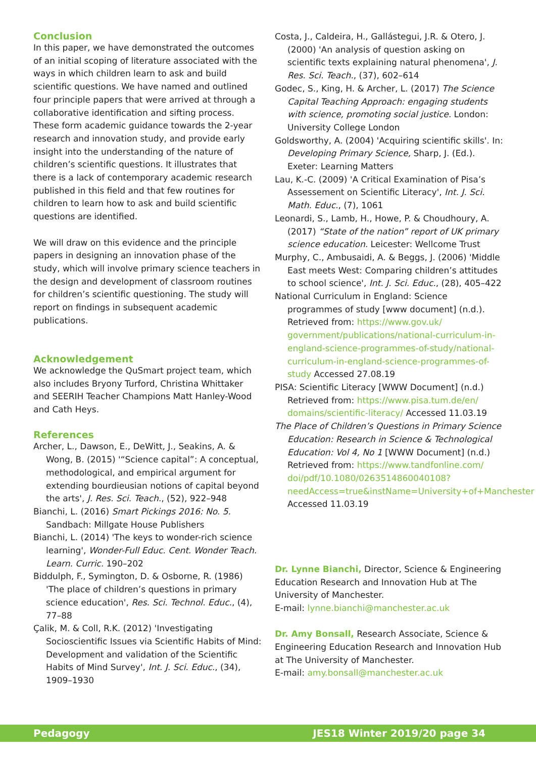Conclusion
In this paper, we have demonstrated the outcomes of an initial scoping of literature associated with the ways in which children learn to ask and build scientific questions. We have named and outlined four principle papers that were arrived at through a collaborative identification and sifting process. These form academic guidance towards the 2-year research and innovation study, and provide early insight into the understanding of the nature of children’s scientific questions. It illustrates that there is a lack of contemporary academic research published in this field and that few routines for children to learn how to ask and build scientific questions are identified.
We will draw on this evidence and the principle papers in designing an innovation phase of the study, which will involve primary science teachers in the design and development of classroom routines for children’s scientific questioning. The study will report on findings in subsequent academic publications.
Acknowledgement
We acknowledge the QuSmart project team, which also includes Bryony Turford, Christina Whittaker and SEERIH Teacher Champions Matt Hanley-Wood and Cath Heys.
References
Archer, L., Dawson, E., DeWitt, J., Seakins, A. & Wong, B. (2015) '“Science capital”: A conceptual, methodological, and empirical argument for extending bourdieusian notions of capital beyond the arts', J. Res. Sci. Teach., (52), 922–948
Bianchi, L. (2016) Smart Pickings 2016: No. 5. Sandbach: Millgate House Publishers
Bianchi, L. (2014) 'The keys to wonder-rich science learning', Wonder-Full Educ. Cent. Wonder Teach. Learn. Curric. 190–202
Biddulph, F., Symington, D. & Osborne, R. (1986) 'The place of children’s questions in primary science education', Res. Sci. Technol. Educ., (4), 77–88
Çalik, M. & Coll, R.K. (2012) 'Investigating Socioscientific Issues via Scientific Habits of Mind: Development and validation of the Scientific Habits of Mind Survey', Int. J. Sci. Educ., (34), 1909–1930
Costa, J., Caldeira, H., Gallástegui, J.R. & Otero, J. (2000) 'An analysis of question asking on scientific texts explaining natural phenomena', J. Res. Sci. Teach., (37), 602–614
Godec, S., King, H. & Archer, L. (2017) The Science Capital Teaching Approach: engaging students with science, promoting social justice. London: University College London
Goldsworthy, A. (2004) 'Acquiring scientific skills'. In: Developing Primary Science, Sharp, J. (Ed.). Exeter: Learning Matters
Lau, K.-C. (2009) 'A Critical Examination of Pisa’s Assessement on Scientific Literacy', Int. J. Sci. Math. Educ., (7), 1061
Leonardi, S., Lamb, H., Howe, P. & Choudhoury, A. (2017) “State of the nation” report of UK primary science education. Leicester: Wellcome Trust
Murphy, C., Ambusaidi, A. & Beggs, J. (2006) 'Middle East meets West: Comparing children’s attitudes to school science', Int. J. Sci. Educ., (28), 405–422
National Curriculum in England: Science programmes of study [www document] (n.d.). Retrieved from: https://www.gov.uk/ government/publications/national-curriculum-in-england-science-programmes-of-study/national-curriculum-in-england-science-programmes-of-study Accessed 27.08.19
PISA: Scientific Literacy [WWW Document] (n.d.) Retrieved from: https://www.pisa.tum.de/en/ domains/scientific-literacy/ Accessed 11.03.19
The Place of Children’s Questions in Primary Science Education: Research in Science & Technological Education: Vol 4, No 1 [WWW Document] (n.d.) Retrieved from: https://www.tandfonline.com/ doi/pdf/10.1080/0263514860040108?needAccess=true&instName=University+of+Manchester Accessed 11.03.19
Dr. Lynne Bianchi, Director, Science & Engineering Education Research and Innovation Hub at The University of Manchester.
E-mail: lynne.bianchi@manchester.ac.uk
Dr. Amy Bonsall, Research Associate, Science & Engineering Education Research and Innovation Hub at The University of Manchester.
E-mail: amy.bonsall@manchester.ac.uk
Pedagogy JES18 Winter 2019/20 page 34